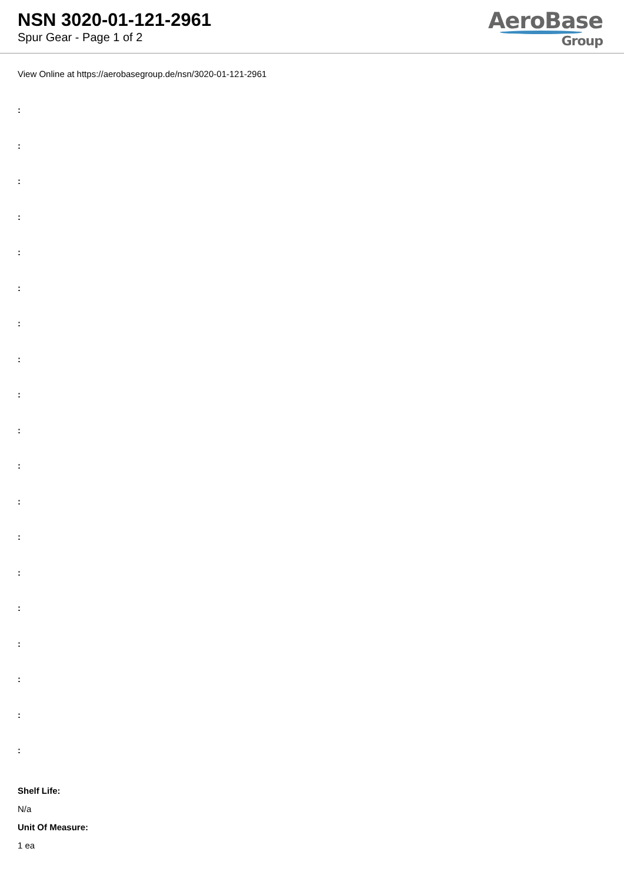NSN 3020-01-121-2961
Spur Gear - Page 1 of 2
AeroBase
Group
View Online at https://aerobasegroup.de/nsn/3020-01-121-2961
:
:
:
:
:
:
:
:
:
:
:
:
:
:
:
:
:
:
:
Shelf Life:
N/a
Unit Of Measure:
1 ea